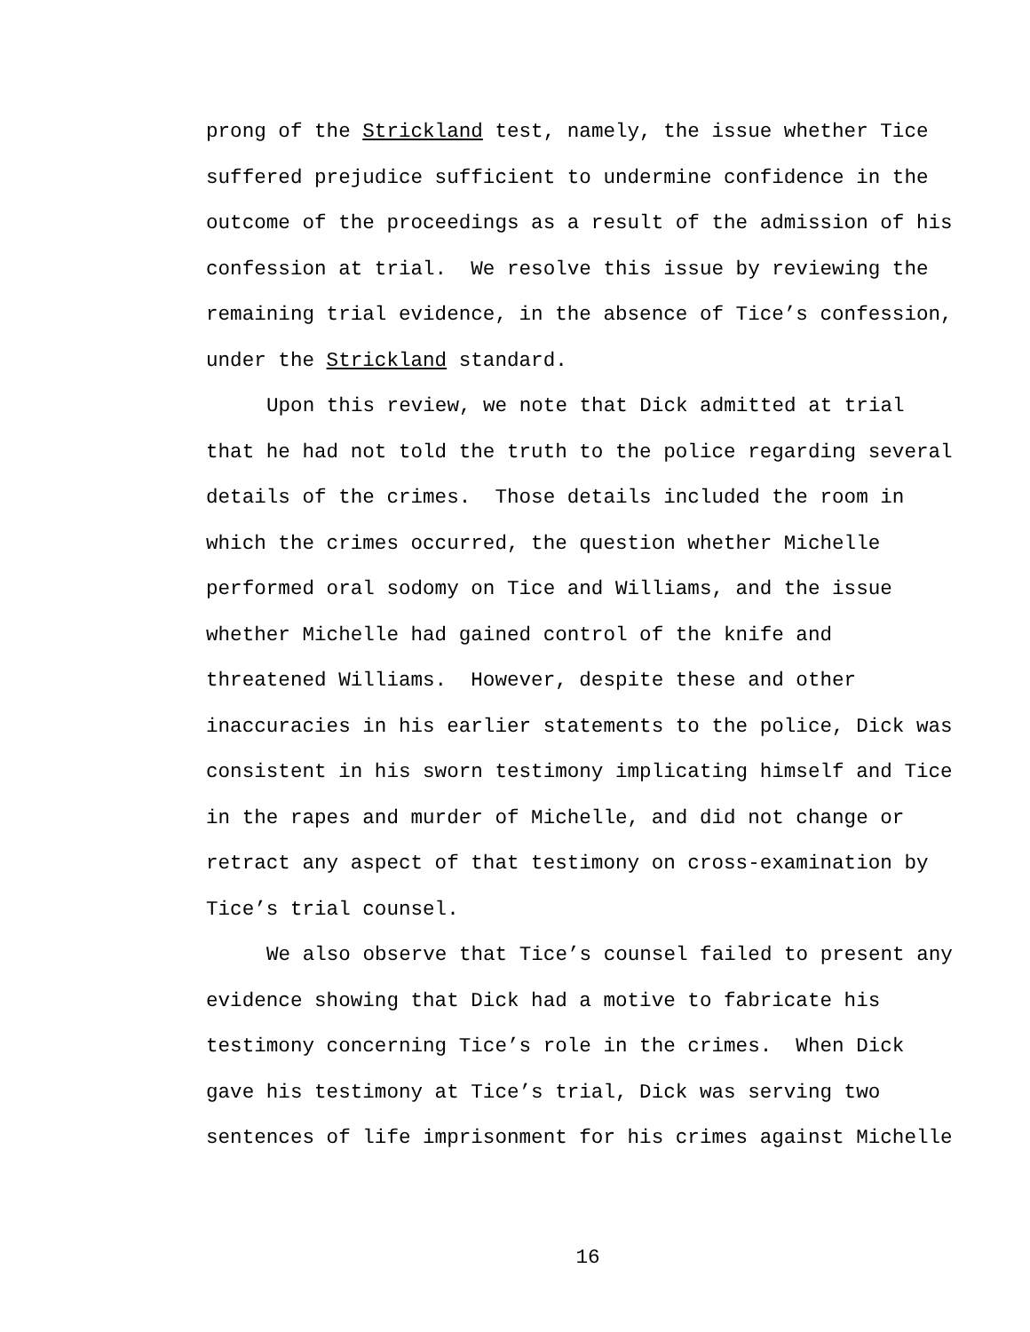prong of the Strickland test, namely, the issue whether Tice
suffered prejudice sufficient to undermine confidence in the
outcome of the proceedings as a result of the admission of his
confession at trial. We resolve this issue by reviewing the
remaining trial evidence, in the absence of Tice’s confession,
under the Strickland standard.
Upon this review, we note that Dick admitted at trial
that he had not told the truth to the police regarding several
details of the crimes. Those details included the room in
which the crimes occurred, the question whether Michelle
performed oral sodomy on Tice and Williams, and the issue
whether Michelle had gained control of the knife and
threatened Williams. However, despite these and other
inaccuracies in his earlier statements to the police, Dick was
consistent in his sworn testimony implicating himself and Tice
in the rapes and murder of Michelle, and did not change or
retract any aspect of that testimony on cross-examination by
Tice’s trial counsel.
We also observe that Tice’s counsel failed to present any
evidence showing that Dick had a motive to fabricate his
testimony concerning Tice’s role in the crimes. When Dick
gave his testimony at Tice’s trial, Dick was serving two
sentences of life imprisonment for his crimes against Michelle
16